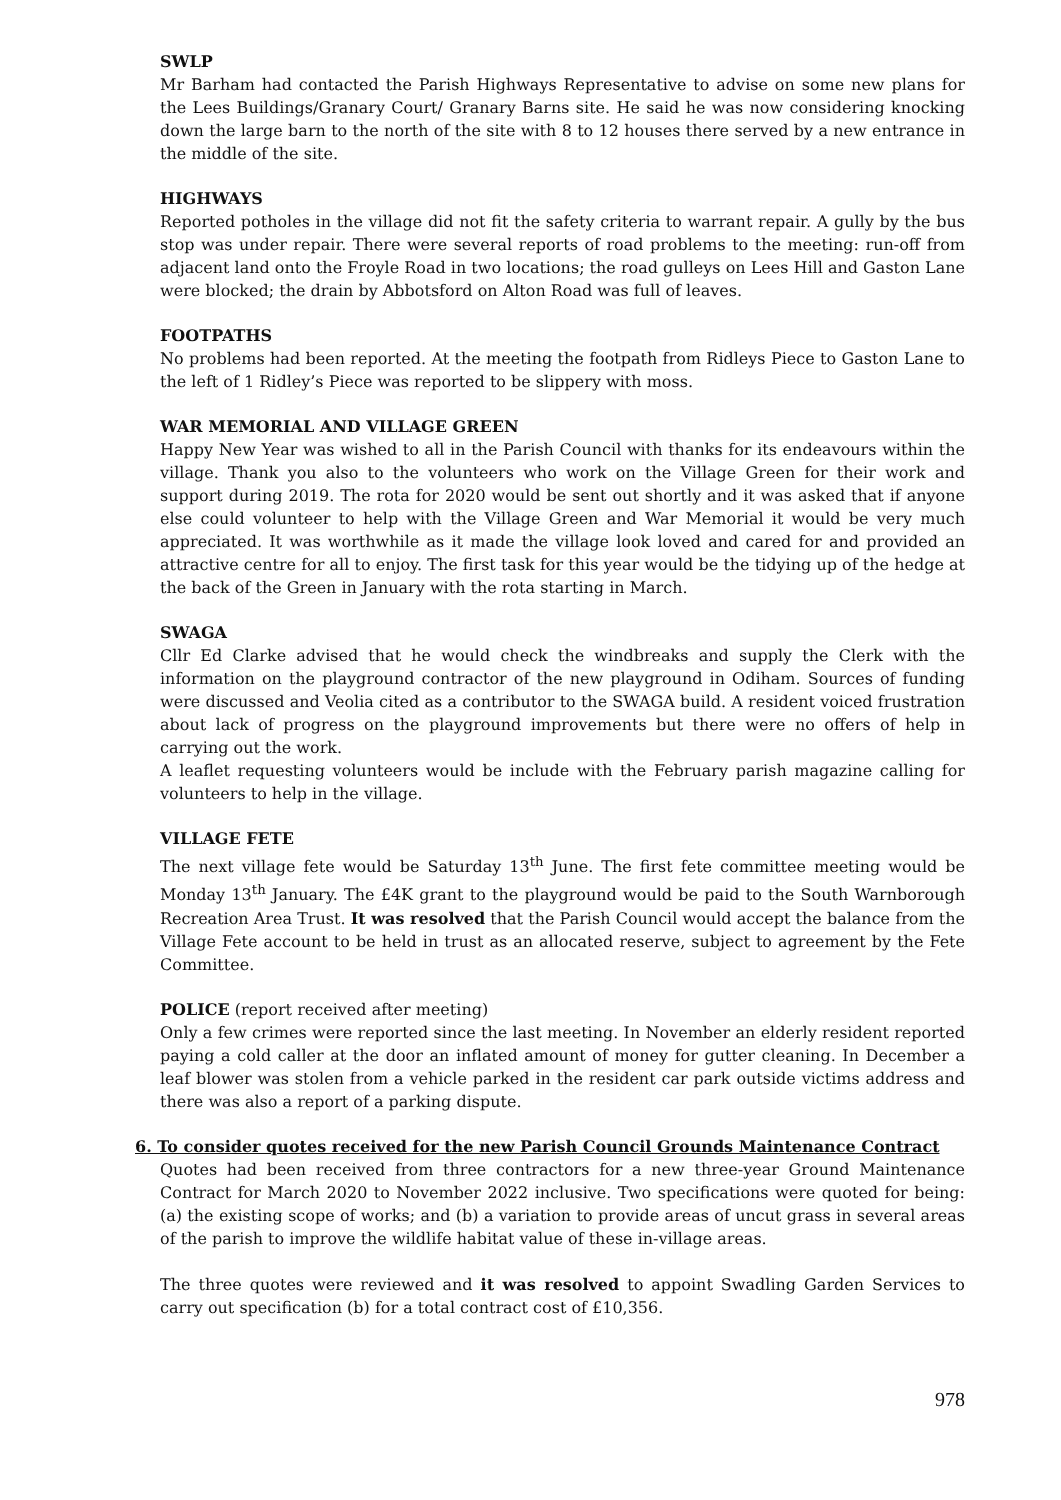SWLP
Mr Barham had contacted the Parish Highways Representative to advise on some new plans for the Lees Buildings/Granary Court/ Granary Barns site. He said he was now considering knocking down the large barn to the north of the site with 8 to 12 houses there served by a new entrance in the middle of the site.
HIGHWAYS
Reported potholes in the village did not fit the safety criteria to warrant repair. A gully by the bus stop was under repair. There were several reports of road problems to the meeting: run-off from adjacent land onto the Froyle Road in two locations; the road gulleys on Lees Hill and Gaston Lane were blocked; the drain by Abbotsford on Alton Road was full of leaves.
FOOTPATHS
No problems had been reported. At the meeting the footpath from Ridleys Piece to Gaston Lane to the left of 1 Ridley’s Piece was reported to be slippery with moss.
WAR MEMORIAL AND VILLAGE GREEN
Happy New Year was wished to all in the Parish Council with thanks for its endeavours within the village. Thank you also to the volunteers who work on the Village Green for their work and support during 2019. The rota for 2020 would be sent out shortly and it was asked that if anyone else could volunteer to help with the Village Green and War Memorial it would be very much appreciated. It was worthwhile as it made the village look loved and cared for and provided an attractive centre for all to enjoy. The first task for this year would be the tidying up of the hedge at the back of the Green in January with the rota starting in March.
SWAGA
Cllr Ed Clarke advised that he would check the windbreaks and supply the Clerk with the information on the playground contractor of the new playground in Odiham. Sources of funding were discussed and Veolia cited as a contributor to the SWAGA build. A resident voiced frustration about lack of progress on the playground improvements but there were no offers of help in carrying out the work.
A leaflet requesting volunteers would be include with the February parish magazine calling for volunteers to help in the village.
VILLAGE FETE
The next village fete would be Saturday 13<sup>th</sup> June. The first fete committee meeting would be Monday 13<sup>th</sup> January. The £4K grant to the playground would be paid to the South Warnborough Recreation Area Trust. It was resolved that the Parish Council would accept the balance from the Village Fete account to be held in trust as an allocated reserve, subject to agreement by the Fete Committee.
POLICE (report received after meeting)
Only a few crimes were reported since the last meeting. In November an elderly resident reported paying a cold caller at the door an inflated amount of money for gutter cleaning. In December a leaf blower was stolen from a vehicle parked in the resident car park outside victims address and there was also a report of a parking dispute.
6. To consider quotes received for the new Parish Council Grounds Maintenance Contract
Quotes had been received from three contractors for a new three-year Ground Maintenance Contract for March 2020 to November 2022 inclusive. Two specifications were quoted for being: (a) the existing scope of works; and (b) a variation to provide areas of uncut grass in several areas of the parish to improve the wildlife habitat value of these in-village areas.
The three quotes were reviewed and it was resolved to appoint Swadling Garden Services to carry out specification (b) for a total contract cost of £10,356.
978